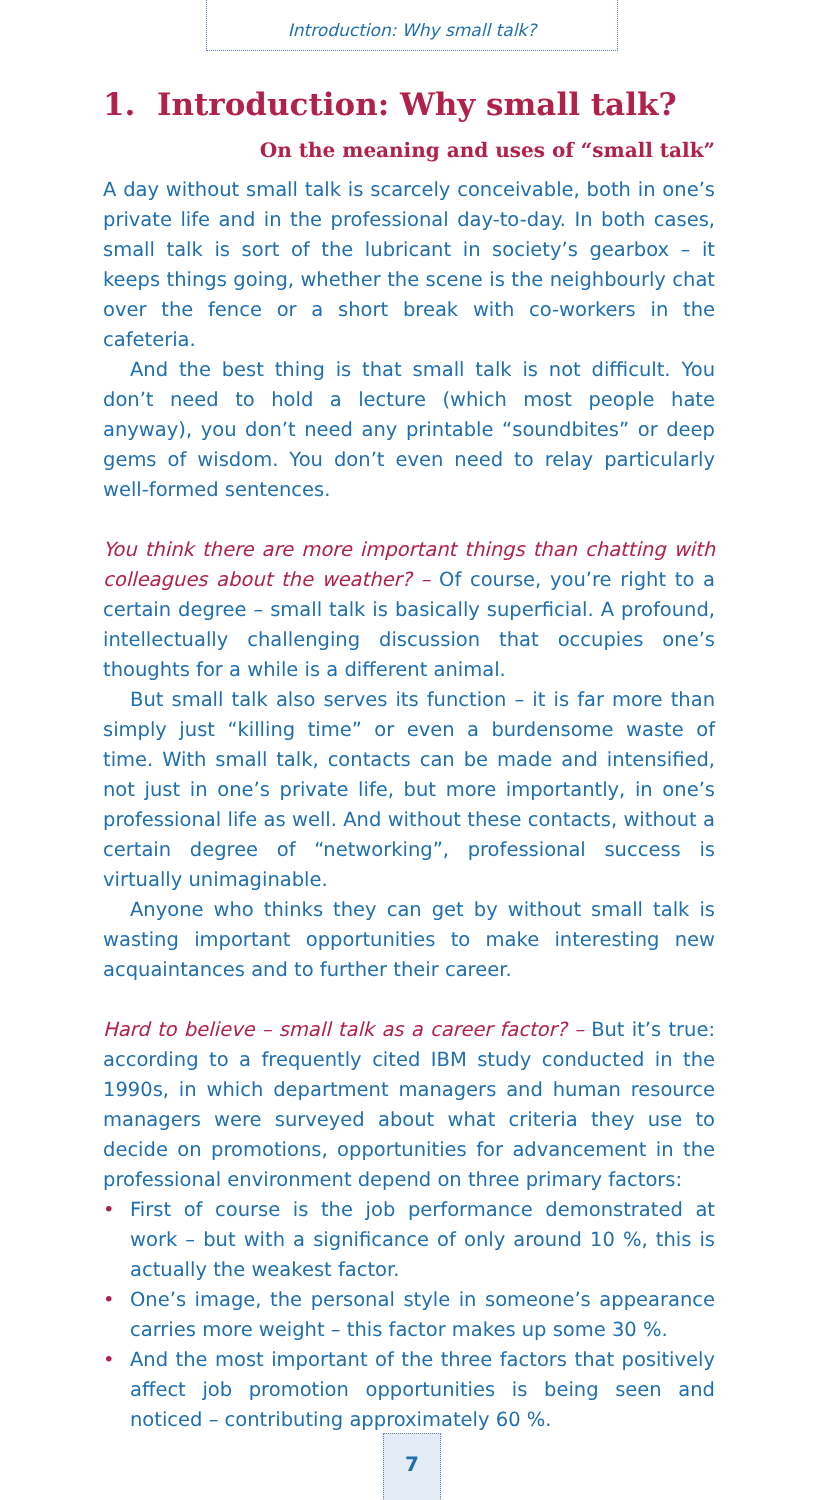Introduction: Why small talk?
1. Introduction: Why small talk?
On the meaning and uses of “small talk”
A day without small talk is scarcely conceivable, both in one’s private life and in the professional day-to-day. In both cases, small talk is sort of the lubricant in society’s gearbox – it keeps things going, whether the scene is the neighbourly chat over the fence or a short break with co-workers in the cafeteria.
And the best thing is that small talk is not difficult. You don’t need to hold a lecture (which most people hate anyway), you don’t need any printable “soundbites” or deep gems of wisdom. You don’t even need to relay particularly well-formed sentences.
You think there are more important things than chatting with colleagues about the weather? – Of course, you’re right to a certain degree – small talk is basically superficial. A profound, intellectually challenging discussion that occupies one’s thoughts for a while is a different animal.
But small talk also serves its function – it is far more than simply just “killing time” or even a burdensome waste of time. With small talk, contacts can be made and intensified, not just in one’s private life, but more importantly, in one’s professional life as well. And without these contacts, without a certain degree of “networking”, professional success is virtually unimaginable.
Anyone who thinks they can get by without small talk is wasting important opportunities to make interesting new acquaintances and to further their career.
Hard to believe – small talk as a career factor? – But it’s true: according to a frequently cited IBM study conducted in the 1990s, in which department managers and human resource managers were surveyed about what criteria they use to decide on promotions, opportunities for advancement in the professional environment depend on three primary factors:
• First of course is the job performance demonstrated at work – but with a significance of only around 10 %, this is actually the weakest factor.
• One’s image, the personal style in someone’s appearance carries more weight – this factor makes up some 30 %.
• And the most important of the three factors that positively affect job promotion opportunities is being seen and noticed – contributing approximately 60 %.
7